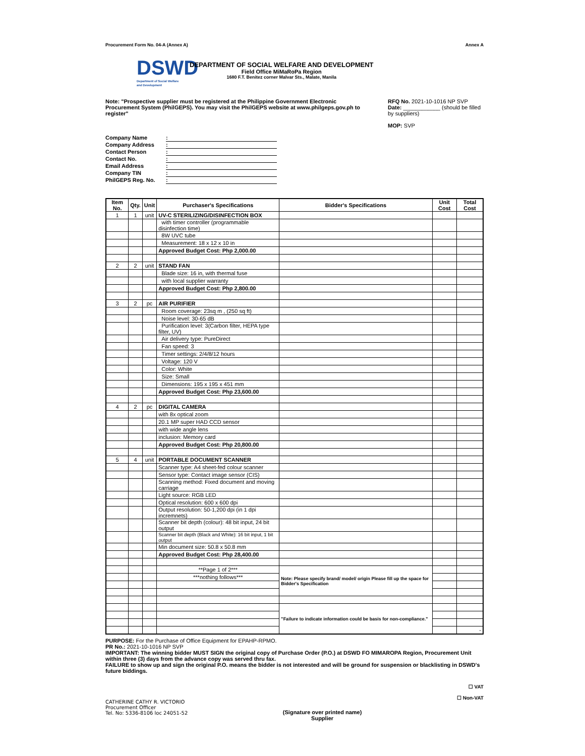Procurement Form No. 04-A (Annex A) Annex A
DSWD
Department of Social Welfare and Development
DEPARTMENT OF SOCIAL WELFARE AND DEVELOPMENT
Field Office MiMaRoPa Region
1680 F.T. Benitez corner Malvar Sts., Malate, Manila
Note: "Prospective supplier must be registered at the Philippine Government Electronic Procurement System (PhilGEPS). You may visit the PhilGEPS website at www.philgeps.gov.ph to register"
RFQ No. 2021-10-1016 NP SVP
Date: ____________ (should be filled by suppliers)
MOP: SVP
Company Name:
Company Address:
Contact Person:
Contact No.:
Email Address:
Company TIN:
PhilGEPS Reg. No.:
| Item No. | Qty. | Unit | Purchaser's Specifications | Bidder's Specifications | Unit Cost | Total Cost |
| --- | --- | --- | --- | --- | --- | --- |
| 1 | 1 | unit | UV-C STERILIZING/DISINFECTION BOX | | | |
| | | | with timer controller (programmable disinfection time) | | | |
| | | | 8W UVC tube | | | |
| | | | Measurement: 18 x 12 x 10 in | | | |
| | | | Approved Budget Cost: Php 2,000.00 | | | |
| 2 | 2 | unit | STAND FAN | | | |
| | | | Blade size: 16 in, with thermal fuse | | | |
| | | | with local supplier warranty | | | |
| | | | Approved Budget Cost: Php 2,800.00 | | | |
| 3 | 2 | pc | AIR PURIFIER | | | |
| | | | Room coverage: 23sq m , (250 sq ft) | | | |
| | | | Noise level: 30-65 dB | | | |
| | | | Purification level: 3(Carbon filter, HEPA type filter, UV) | | | |
| | | | Air delivery type: PureDirect | | | |
| | | | Fan speed: 3 | | | |
| | | | Timer settings: 2/4/8/12 hours | | | |
| | | | Voltage: 120 V | | | |
| | | | Color: White | | | |
| | | | Size: Small | | | |
| | | | Dimensions: 195 x 195 x 451 mm | | | |
| | | | Approved Budget Cost: Php 23,600.00 | | | |
| 4 | 2 | pc | DIGITAL CAMERA | | | |
| | | | with 8x optical zoom | | | |
| | | | 20.1 MP super HAD CCD sensor | | | |
| | | | with wide angle lens | | | |
| | | | inclusion: Memory card | | | |
| | | | Approved Budget Cost: Php 20,800.00 | | | |
| 5 | 4 | unit | PORTABLE DOCUMENT SCANNER | | | |
| | | | Scanner type: A4 sheet-fed colour scanner | | | |
| | | | Sensor type: Contact image sensor (CIS) | | | |
| | | | Scanning method: Fixed document and moving carriage | | | |
| | | | Light source: RGB LED | | | |
| | | | Optical resolution: 600 x 600 dpi | | | |
| | | | Output resolution: 50-1,200 dpi (in 1 dpi incremnets) | | | |
| | | | Scanner bit depth (colour): 48 bit input, 24 bit output | | | |
| | | | Scanner bit depth (Black and White): 16 bit input, 1 bit output | | | |
| | | | Min document size: 50.8 x 50.8 mm | | | |
| | | | Approved Budget Cost: Php 28,400.00 | | | |
| | | | **Page 1 of 2*** | Note: Please specify brand/ model/ origin Please fill up the space for Bidder's Specification | | |
| | | | ***nothing follows*** | | | |
| | | | | "Failure to indicate information could be basis for non-compliance." | | |
| | | | | | | - |
PURPOSE: For the Purchase of Office Equipment for EPAHP-RPMO.
PR No.: 2021-10-1016 NP SVP
IMPORTANT: The winning bidder MUST SIGN the original copy of Purchase Order (P.O.) at DSWD FO MIMAROPA Region, Procurement Unit within three (3) days from the advance copy was served thru fax.
FAILURE to show up and sign the original P.O. means the bidder is not interested and will be ground for suspension or blacklisting in DSWD's future biddings.
CATHERINE CATHY R. VICTORIO
Procurement Officer
Tel. No: 5336-8106 loc 24051-52
(Signature over printed name)
Supplier
☐ VAT
☐ Non-VAT